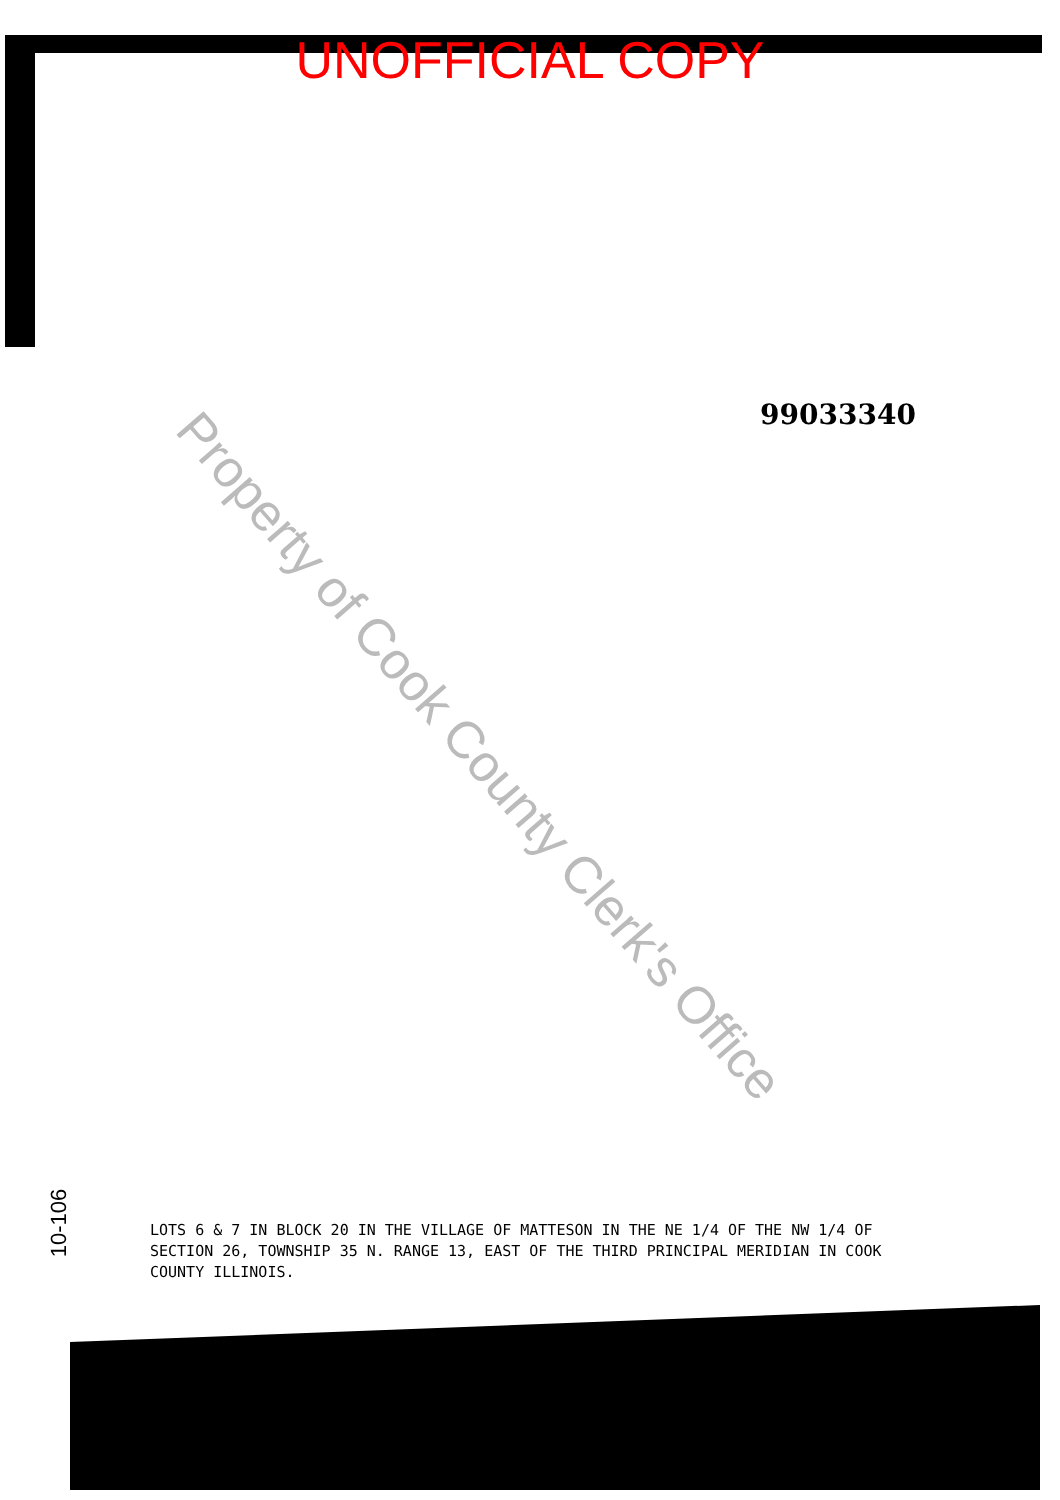UNOFFICIAL COPY
99033340
Property of Cook County Clerk's Office
LOTS 6 & 7 IN BLOCK 20 IN THE VILLAGE OF MATTESON IN THE NE 1/4 OF THE NW 1/4 OF SECTION 26, TOWNSHIP 35 N. RANGE 13, EAST OF THE THIRD PRINCIPAL MERIDIAN IN COOK COUNTY ILLINOIS.
10-106